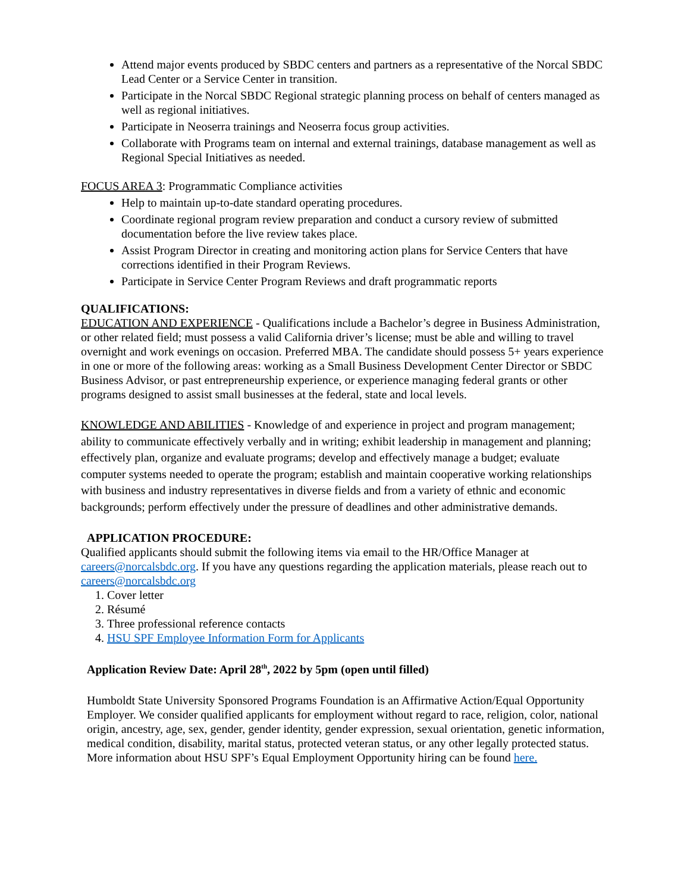Attend major events produced by SBDC centers and partners as a representative of the Norcal SBDC Lead Center or a Service Center in transition.
Participate in the Norcal SBDC Regional strategic planning process on behalf of centers managed as well as regional initiatives.
Participate in Neoserra trainings and Neoserra focus group activities.
Collaborate with Programs team on internal and external trainings, database management as well as Regional Special Initiatives as needed.
FOCUS AREA 3: Programmatic Compliance activities
Help to maintain up-to-date standard operating procedures.
Coordinate regional program review preparation and conduct a cursory review of submitted documentation before the live review takes place.
Assist Program Director in creating and monitoring action plans for Service Centers that have corrections identified in their Program Reviews.
Participate in Service Center Program Reviews and draft programmatic reports
QUALIFICATIONS:
EDUCATION AND EXPERIENCE - Qualifications include a Bachelor’s degree in Business Administration, or other related field; must possess a valid California driver’s license; must be able and willing to travel overnight and work evenings on occasion. Preferred MBA. The candidate should possess 5+ years experience in one or more of the following areas: working as a Small Business Development Center Director or SBDC Business Advisor, or past entrepreneurship experience, or experience managing federal grants or other programs designed to assist small businesses at the federal, state and local levels.
KNOWLEDGE AND ABILITIES - Knowledge of and experience in project and program management; ability to communicate effectively verbally and in writing; exhibit leadership in management and planning; effectively plan, organize and evaluate programs; develop and effectively manage a budget; evaluate computer systems needed to operate the program; establish and maintain cooperative working relationships with business and industry representatives in diverse fields and from a variety of ethnic and economic backgrounds; perform effectively under the pressure of deadlines and other administrative demands.
APPLICATION PROCEDURE:
Qualified applicants should submit the following items via email to the HR/Office Manager at careers@norcalsbdc.org. If you have any questions regarding the application materials, please reach out to careers@norcalsbdc.org
1. Cover letter
2. Résumé
3. Three professional reference contacts
4. HSU SPF Employee Information Form for Applicants
Application Review Date: April 28<sup>th</sup>, 2022 by 5pm (open until filled)
Humboldt State University Sponsored Programs Foundation is an Affirmative Action/Equal Opportunity Employer. We consider qualified applicants for employment without regard to race, religion, color, national origin, ancestry, age, sex, gender, gender identity, gender expression, sexual orientation, genetic information, medical condition, disability, marital status, protected veteran status, or any other legally protected status. More information about HSU SPF’s Equal Employment Opportunity hiring can be found here.